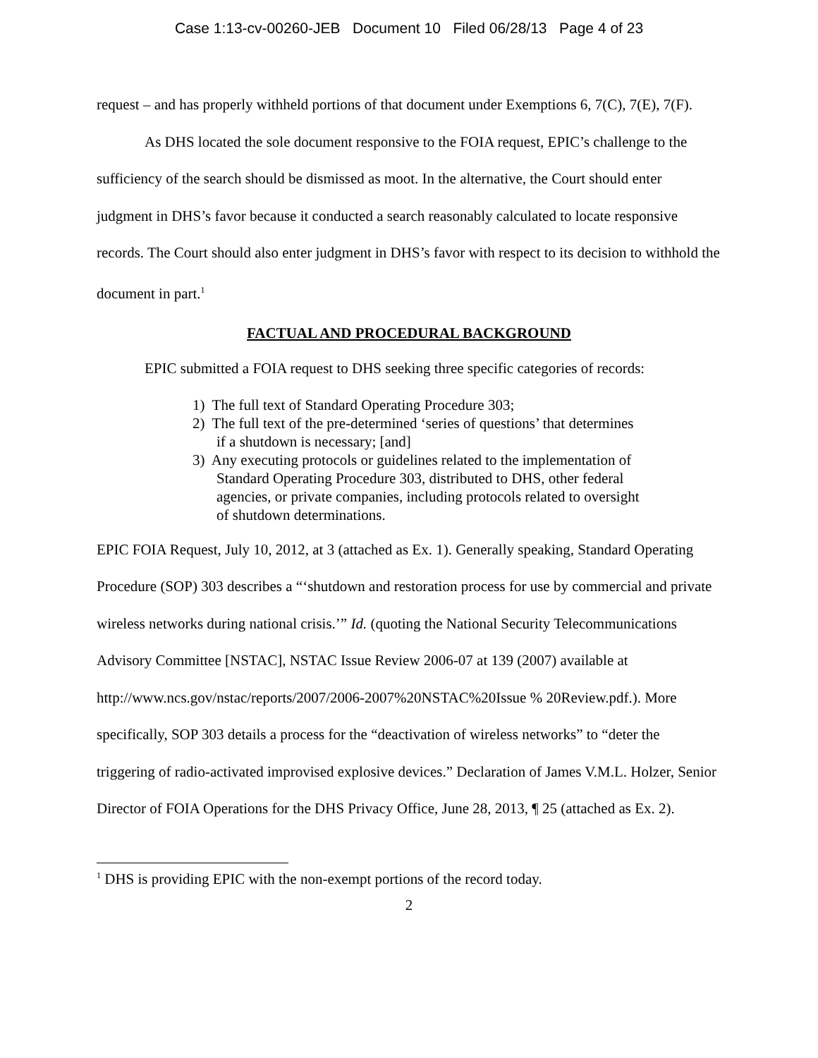Case 1:13-cv-00260-JEB Document 10 Filed 06/28/13 Page 4 of 23
request – and has properly withheld portions of that document under Exemptions 6, 7(C), 7(E), 7(F).
As DHS located the sole document responsive to the FOIA request, EPIC’s challenge to the sufficiency of the search should be dismissed as moot. In the alternative, the Court should enter judgment in DHS’s favor because it conducted a search reasonably calculated to locate responsive records. The Court should also enter judgment in DHS’s favor with respect to its decision to withhold the document in part.<sup>1</sup>
FACTUAL AND PROCEDURAL BACKGROUND
EPIC submitted a FOIA request to DHS seeking three specific categories of records:
1) The full text of Standard Operating Procedure 303;
2) The full text of the pre-determined ‘series of questions’ that determines if a shutdown is necessary; [and]
3) Any executing protocols or guidelines related to the implementation of Standard Operating Procedure 303, distributed to DHS, other federal agencies, or private companies, including protocols related to oversight of shutdown determinations.
EPIC FOIA Request, July 10, 2012, at 3 (attached as Ex. 1). Generally speaking, Standard Operating Procedure (SOP) 303 describes a “‘shutdown and restoration process for use by commercial and private wireless networks during national crisis.’” Id. (quoting the National Security Telecommunications Advisory Committee [NSTAC], NSTAC Issue Review 2006-07 at 139 (2007) available at http://www.ncs.gov/nstac/reports/2007/2006-2007%20NSTAC%20Issue % 20Review.pdf.). More specifically, SOP 303 details a process for the “deactivation of wireless networks” to “deter the triggering of radio-activated improvised explosive devices.” Declaration of James V.M.L. Holzer, Senior Director of FOIA Operations for the DHS Privacy Office, June 28, 2013, ¶ 25 (attached as Ex. 2).
<sup>1</sup> DHS is providing EPIC with the non-exempt portions of the record today.
2